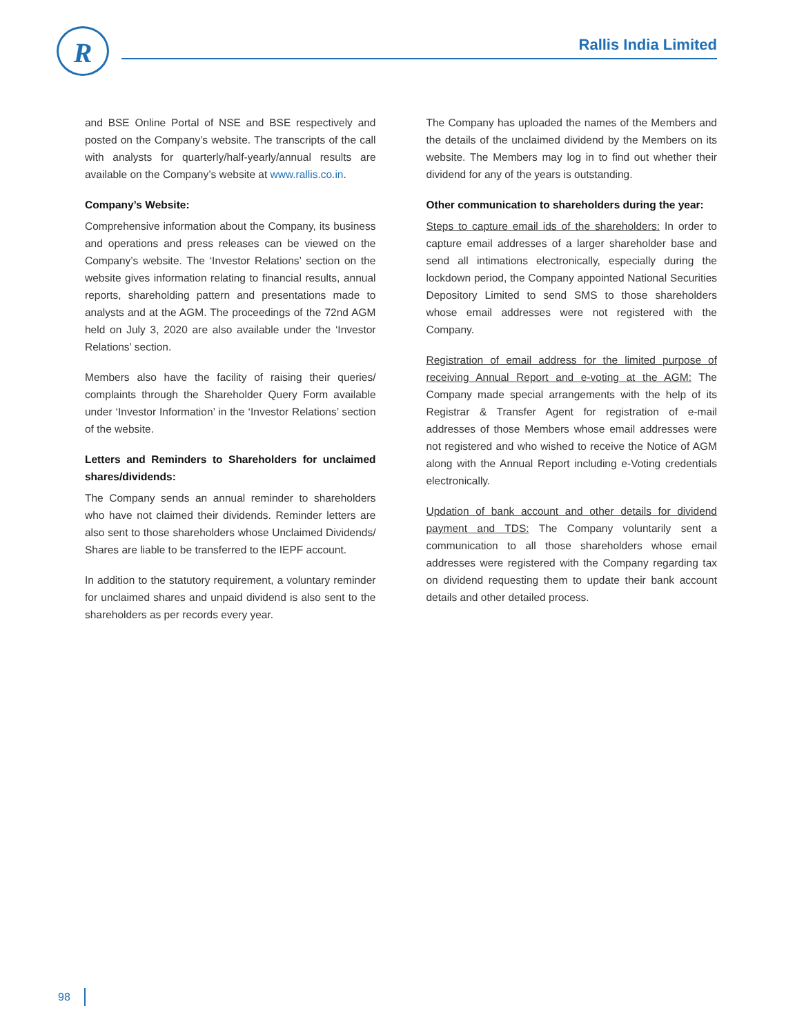R Rallis India Limited
and BSE Online Portal of NSE and BSE respectively and posted on the Company’s website. The transcripts of the call with analysts for quarterly/half-yearly/annual results are available on the Company’s website at www.rallis.co.in.
Company’s Website:
Comprehensive information about the Company, its business and operations and press releases can be viewed on the Company’s website. The ‘Investor Relations’ section on the website gives information relating to financial results, annual reports, shareholding pattern and presentations made to analysts and at the AGM. The proceedings of the 72nd AGM held on July 3, 2020 are also available under the ‘Investor Relations’ section.
Members also have the facility of raising their queries/ complaints through the Shareholder Query Form available under ‘Investor Information’ in the ‘Investor Relations’ section of the website.
Letters and Reminders to Shareholders for unclaimed shares/dividends:
The Company sends an annual reminder to shareholders who have not claimed their dividends. Reminder letters are also sent to those shareholders whose Unclaimed Dividends/ Shares are liable to be transferred to the IEPF account.
In addition to the statutory requirement, a voluntary reminder for unclaimed shares and unpaid dividend is also sent to the shareholders as per records every year.
The Company has uploaded the names of the Members and the details of the unclaimed dividend by the Members on its website. The Members may log in to find out whether their dividend for any of the years is outstanding.
Other communication to shareholders during the year:
Steps to capture email ids of the shareholders: In order to capture email addresses of a larger shareholder base and send all intimations electronically, especially during the lockdown period, the Company appointed National Securities Depository Limited to send SMS to those shareholders whose email addresses were not registered with the Company.
Registration of email address for the limited purpose of receiving Annual Report and e-voting at the AGM: The Company made special arrangements with the help of its Registrar & Transfer Agent for registration of e-mail addresses of those Members whose email addresses were not registered and who wished to receive the Notice of AGM along with the Annual Report including e-Voting credentials electronically.
Updation of bank account and other details for dividend payment and TDS: The Company voluntarily sent a communication to all those shareholders whose email addresses were registered with the Company regarding tax on dividend requesting them to update their bank account details and other detailed process.
98